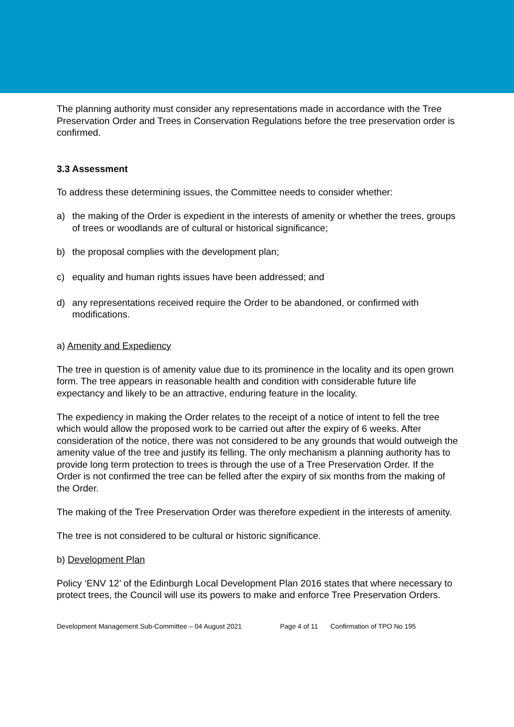The planning authority must consider any representations made in accordance with the Tree Preservation Order and Trees in Conservation Regulations before the tree preservation order is confirmed.
3.3 Assessment
To address these determining issues, the Committee needs to consider whether:
a) the making of the Order is expedient in the interests of amenity or whether the trees, groups of trees or woodlands are of cultural or historical significance;
b) the proposal complies with the development plan;
c) equality and human rights issues have been addressed; and
d) any representations received require the Order to be abandoned, or confirmed with modifications.
a) Amenity and Expediency
The tree in question is of amenity value due to its prominence in the locality and its open grown form. The tree appears in reasonable health and condition with considerable future life expectancy and likely to be an attractive, enduring feature in the locality.
The expediency in making the Order relates to the receipt of a notice of intent to fell the tree which would allow the proposed work to be carried out after the expiry of 6 weeks. After consideration of the notice, there was not considered to be any grounds that would outweigh the amenity value of the tree and justify its felling. The only mechanism a planning authority has to provide long term protection to trees is through the use of a Tree Preservation Order. If the Order is not confirmed the tree can be felled after the expiry of six months from the making of the Order.
The making of the Tree Preservation Order was therefore expedient in the interests of amenity.
The tree is not considered to be cultural or historic significance.
b) Development Plan
Policy ‘ENV 12’ of the Edinburgh Local Development Plan 2016 states that where necessary to protect trees, the Council will use its powers to make and enforce Tree Preservation Orders.
Development Management Sub-Committee – 04 August 2021 Page 4 of 11 Confirmation of TPO No 195